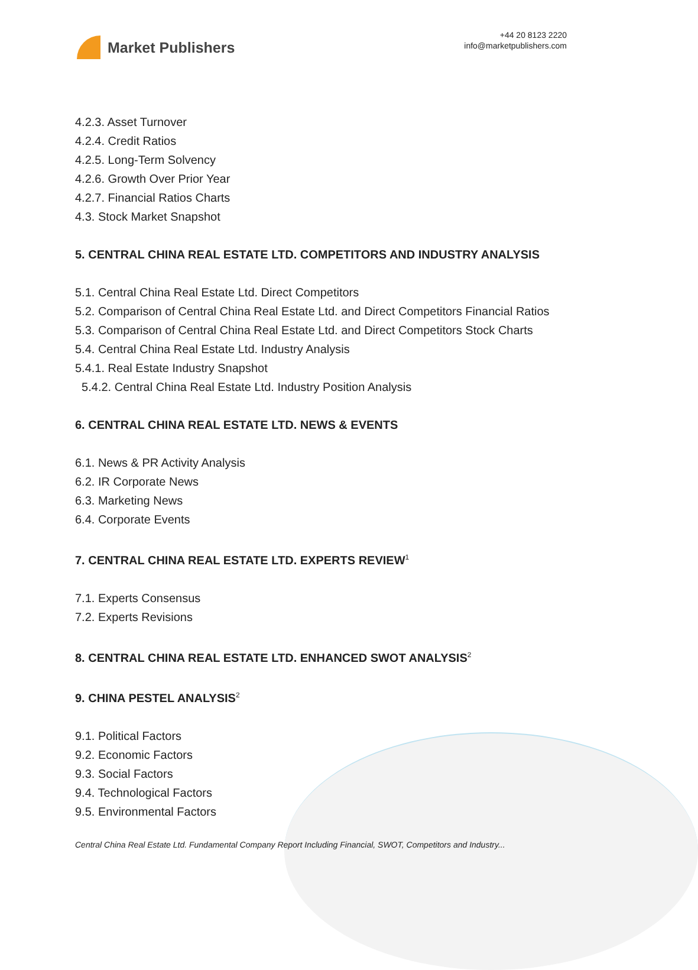Market Publishers
+44 20 8123 2220
info@marketpublishers.com
4.2.3. Asset Turnover
4.2.4. Credit Ratios
4.2.5. Long-Term Solvency
4.2.6. Growth Over Prior Year
4.2.7. Financial Ratios Charts
4.3. Stock Market Snapshot
5. CENTRAL CHINA REAL ESTATE LTD. COMPETITORS AND INDUSTRY ANALYSIS
5.1. Central China Real Estate Ltd. Direct Competitors
5.2. Comparison of Central China Real Estate Ltd. and Direct Competitors Financial Ratios
5.3. Comparison of Central China Real Estate Ltd. and Direct Competitors Stock Charts
5.4. Central China Real Estate Ltd. Industry Analysis
5.4.1. Real Estate Industry Snapshot
5.4.2. Central China Real Estate Ltd. Industry Position Analysis
6. CENTRAL CHINA REAL ESTATE LTD. NEWS & EVENTS
6.1. News & PR Activity Analysis
6.2. IR Corporate News
6.3. Marketing News
6.4. Corporate Events
7. CENTRAL CHINA REAL ESTATE LTD. EXPERTS REVIEW<sup>1</sup>
7.1. Experts Consensus
7.2. Experts Revisions
8. CENTRAL CHINA REAL ESTATE LTD. ENHANCED SWOT ANALYSIS<sup>2</sup>
9. CHINA PESTEL ANALYSIS<sup>2</sup>
9.1. Political Factors
9.2. Economic Factors
9.3. Social Factors
9.4. Technological Factors
9.5. Environmental Factors
Central China Real Estate Ltd. Fundamental Company Report Including Financial, SWOT, Competitors and Industry...